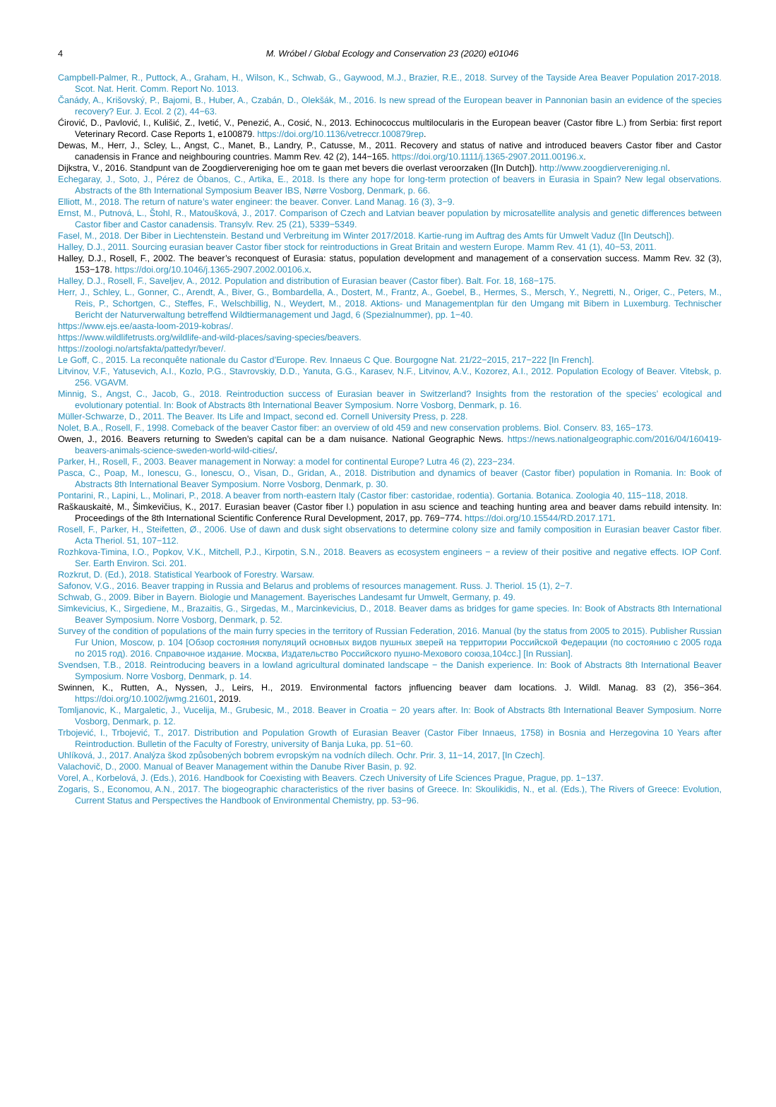4
M. Wróbel / Global Ecology and Conservation 23 (2020) e01046
Campbell-Palmer, R., Puttock, A., Graham, H., Wilson, K., Schwab, G., Gaywood, M.J., Brazier, R.E., 2018. Survey of the Tayside Area Beaver Population 2017-2018. Scot. Nat. Herit. Comm. Report No. 1013.
Čanády, A., Krišovský, P., Bajomi, B., Huber, A., Czabán, D., Olekšák, M., 2016. Is new spread of the European beaver in Pannonian basin an evidence of the species recovery? Eur. J. Ecol. 2 (2), 44−63.
Ćirović, D., Pavlović, I., Kulišić, Z., Ivetić, V., Penezić, A., Cosić, N., 2013. Echinococcus multilocularis in the European beaver (Castor fibre L.) from Serbia: first report Veterinary Record. Case Reports 1, e100879. https://doi.org/10.1136/vetreccr.100879rep.
Dewas, M., Herr, J., Scley, L., Angst, C., Manet, B., Landry, P., Catusse, M., 2011. Recovery and status of native and introduced beavers Castor fiber and Castor canadensis in France and neighbouring countries. Mamm Rev. 42 (2), 144−165. https://doi.org/10.1111/j.1365-2907.2011.00196.x.
Dijkstra, V., 2016. Standpunt van de Zoogdiervereniging hoe om te gaan met bevers die overlast veroorzaken ([In Dutch]). http://www.zoogdiervereniging.nl.
Echegaray, J., Soto, J., Pérez de Óbanos, C., Artika, E., 2018. Is there any hope for long-term protection of beavers in Eurasia in Spain? New legal observations. Abstracts of the 8th International Symposium Beaver IBS, Nørre Vosborg, Denmark, p. 66.
Elliott, M., 2018. The return of nature’s water engineer: the beaver. Conver. Land Manag. 16 (3), 3−9.
Ernst, M., Putnová, L., Štohl, R., Matoušková, J., 2017. Comparison of Czech and Latvian beaver population by microsatellite analysis and genetic differences between Castor fiber and Castor canadensis. Transylv. Rev. 25 (21), 5339−5349.
Fasel, M., 2018. Der Biber in Liechtenstein. Bestand und Verbreitung im Winter 2017/2018. Kartie-rung im Auftrag des Amts für Umwelt Vaduz ([In Deutsch]).
Halley, D.J., 2011. Sourcing eurasian beaver Castor fiber stock for reintroductions in Great Britain and western Europe. Mamm Rev. 41 (1), 40−53, 2011.
Halley, D.J., Rosell, F., 2002. The beaver’s reconquest of Eurasia: status, population development and management of a conservation success. Mamm Rev. 32 (3), 153−178. https://doi.org/10.1046/j.1365-2907.2002.00106.x.
Halley, D.J., Rosell, F., Saveljev, A., 2012. Population and distribution of Eurasian beaver (Castor fiber). Balt. For. 18, 168−175.
Herr, J., Schley, L., Gonner, C., Arendt, A., Biver, G., Bombardella, A., Dostert, M., Frantz, A., Goebel, B., Hermes, S., Mersch, Y., Negretti, N., Origer, C., Peters, M., Reis, P., Schortgen, C., Steffes, F., Welschbillig, N., Weydert, M., 2018. Aktions- und Managementplan für den Umgang mit Bibern in Luxemburg. Technischer Bericht der Naturverwaltung betreffend Wildtiermanagement und Jagd, 6 (Spezialnummer), pp. 1−40.
https://www.ejs.ee/aasta-loom-2019-kobras/.
https://www.wildlifetrusts.org/wildlife-and-wild-places/saving-species/beavers.
https://zoologi.no/artsfakta/pattedyr/bever/.
Le Goff, C., 2015. La reconquête nationale du Castor d’Europe. Rev. Innaeus C Que. Bourgogne Nat. 21/22−2015, 217−222 [In French].
Litvinov, V.F., Yatusevich, A.I., Kozlo, P.G., Stavrovskiy, D.D., Yanuta, G.G., Karasev, N.F., Litvinov, A.V., Kozorez, A.I., 2012. Population Ecology of Beaver. Vitebsk, p. 256. VGAVM.
Minnig, S., Angst, C., Jacob, G., 2018. Reintroduction success of Eurasian beaver in Switzerland? Insights from the restoration of the species’ ecological and evolutionary potential. In: Book of Abstracts 8th International Beaver Symposium. Norre Vosborg, Denmark, p. 16.
Müller-Schwarze, D., 2011. The Beaver. Its Life and Impact, second ed. Cornell University Press, p. 228.
Nolet, B.A., Rosell, F., 1998. Comeback of the beaver Castor fiber: an overview of old 459 and new conservation problems. Biol. Conserv. 83, 165−173.
Owen, J., 2016. Beavers returning to Sweden’s capital can be a dam nuisance. National Geographic News. https://news.nationalgeographic.com/2016/04/160419-beavers-animals-science-sweden-world-wild-cities/.
Parker, H., Rosell, F., 2003. Beaver management in Norway: a model for continental Europe? Lutra 46 (2), 223−234.
Pasca, C., Poap, M., Ionescu, G., Ionescu, O., Visan, D., Gridan, A., 2018. Distribution and dynamics of beaver (Castor fiber) population in Romania. In: Book of Abstracts 8th International Beaver Symposium. Norre Vosborg, Denmark, p. 30.
Pontarini, R., Lapini, L., Molinari, P., 2018. A beaver from north-eastern Italy (Castor fiber: castoridae, rodentia). Gortania. Botanica. Zoologia 40, 115−118, 2018.
Raškauskaitė, M., Šimkevičius, K., 2017. Eurasian beaver (Castor fiber l.) population in asu science and teaching hunting area and beaver dams rebuild intensity. In: Proceedings of the 8th International Scientific Conference Rural Development, 2017, pp. 769−774. https://doi.org/10.15544/RD.2017.171.
Rosell, F., Parker, H., Steifetten, Ø., 2006. Use of dawn and dusk sight observations to determine colony size and family composition in Eurasian beaver Castor fiber. Acta Theriol. 51, 107−112.
Rozhkova-Timina, I.O., Popkov, V.K., Mitchell, P.J., Kirpotin, S.N., 2018. Beavers as ecosystem engineers − a review of their positive and negative effects. IOP Conf. Ser. Earth Environ. Sci. 201.
Rozkrut, D. (Ed.), 2018. Statistical Yearbook of Forestry. Warsaw.
Safonov, V.G., 2016. Beaver trapping in Russia and Belarus and problems of resources management. Russ. J. Theriol. 15 (1), 2−7.
Schwab, G., 2009. Biber in Bayern. Biologie und Management. Bayerisches Landesamt fur Umwelt, Germany, p. 49.
Simkevicius, K., Sirgediene, M., Brazaitis, G., Sirgedas, M., Marcinkevicius, D., 2018. Beaver dams as bridges for game species. In: Book of Abstracts 8th International Beaver Symposium. Norre Vosborg, Denmark, p. 52.
Survey of the condition of populations of the main furry species in the territory of Russian Federation, 2016. Manual (by the status from 2005 to 2015). Publisher Russian Fur Union, Moscow, p. 104 [Обзор состояния популяций основных видов пушных зверей на территории Российской Федерации (по состоянию с 2005 года по 2015 год). 2016. Справочное издание. Москва, Издательство Российского пушно-Мехового союза,104сс.] [In Russian].
Svendsen, T.B., 2018. Reintroducing beavers in a lowland agricultural dominated landscape − the Danish experience. In: Book of Abstracts 8th International Beaver Symposium. Norre Vosborg, Denmark, p. 14.
Swinnen, K., Rutten, A., Nyssen, J., Leirs, H., 2019. Environmental factors jnfluencing beaver dam locations. J. Wildl. Manag. 83 (2), 356−364. https://doi.org/10.1002/jwmg.21601, 2019.
Tomljanovic, K., Margaletic, J., Vucelija, M., Grubesic, M., 2018. Beaver in Croatia − 20 years after. In: Book of Abstracts 8th International Beaver Symposium. Norre Vosborg, Denmark, p. 12.
Trbojević, I., Trbojević, T., 2017. Distribution and Population Growth of Eurasian Beaver (Castor Fiber Innaeus, 1758) in Bosnia and Herzegovina 10 Years after Reintroduction. Bulletin of the Faculty of Forestry, university of Banja Luka, pp. 51−60.
Uhlíková, J., 2017. Analýza škod způsobených bobrem evropským na vodních dílech. Ochr. Prir. 3, 11−14, 2017, [In Czech].
Valachovič, D., 2000. Manual of Beaver Management within the Danube River Basin, p. 92.
Vorel, A., Korbelová, J. (Eds.), 2016. Handbook for Coexisting with Beavers. Czech University of Life Sciences Prague, Prague, pp. 1−137.
Zogaris, S., Economou, A.N., 2017. The biogeographic characteristics of the river basins of Greece. In: Skoulikidis, N., et al. (Eds.), The Rivers of Greece: Evolution, Current Status and Perspectives the Handbook of Environmental Chemistry, pp. 53−96.